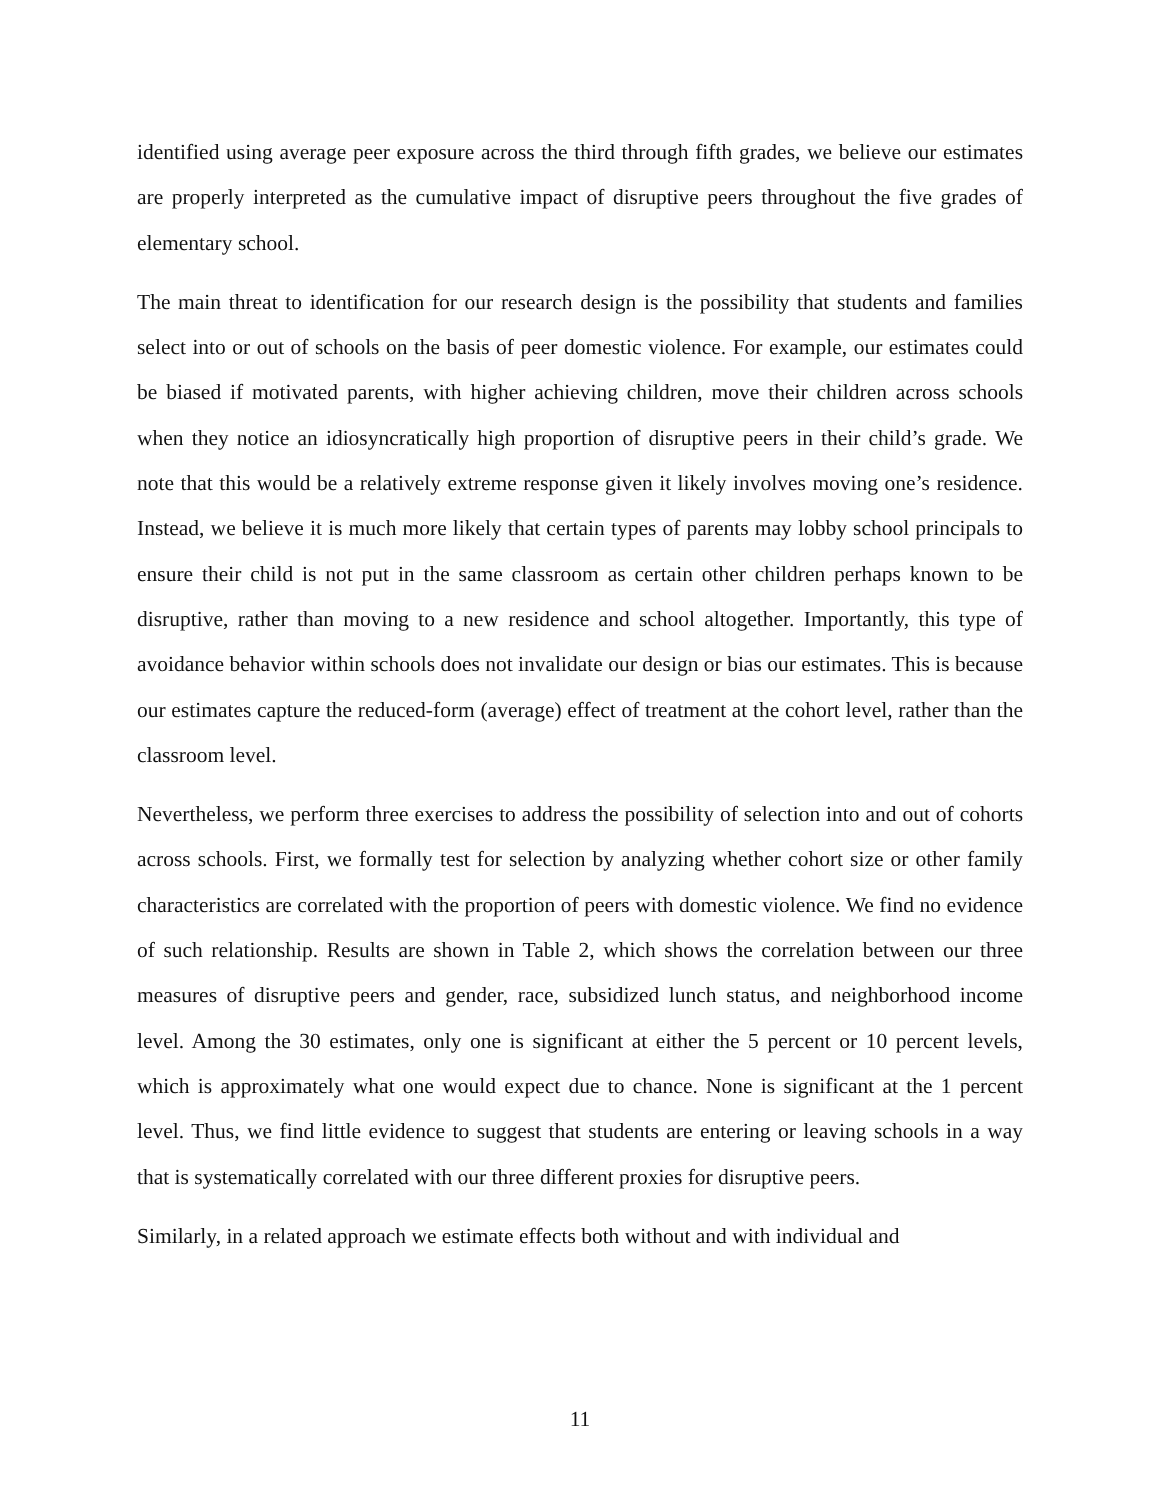identified using average peer exposure across the third through fifth grades, we believe our estimates are properly interpreted as the cumulative impact of disruptive peers throughout the five grades of elementary school.
The main threat to identification for our research design is the possibility that students and families select into or out of schools on the basis of peer domestic violence. For example, our estimates could be biased if motivated parents, with higher achieving children, move their children across schools when they notice an idiosyncratically high proportion of disruptive peers in their child’s grade. We note that this would be a relatively extreme response given it likely involves moving one’s residence. Instead, we believe it is much more likely that certain types of parents may lobby school principals to ensure their child is not put in the same classroom as certain other children perhaps known to be disruptive, rather than moving to a new residence and school altogether. Importantly, this type of avoidance behavior within schools does not invalidate our design or bias our estimates. This is because our estimates capture the reduced-form (average) effect of treatment at the cohort level, rather than the classroom level.
Nevertheless, we perform three exercises to address the possibility of selection into and out of cohorts across schools. First, we formally test for selection by analyzing whether cohort size or other family characteristics are correlated with the proportion of peers with domestic violence. We find no evidence of such relationship. Results are shown in Table 2, which shows the correlation between our three measures of disruptive peers and gender, race, subsidized lunch status, and neighborhood income level. Among the 30 estimates, only one is significant at either the 5 percent or 10 percent levels, which is approximately what one would expect due to chance. None is significant at the 1 percent level. Thus, we find little evidence to suggest that students are entering or leaving schools in a way that is systematically correlated with our three different proxies for disruptive peers.
Similarly, in a related approach we estimate effects both without and with individual and
11